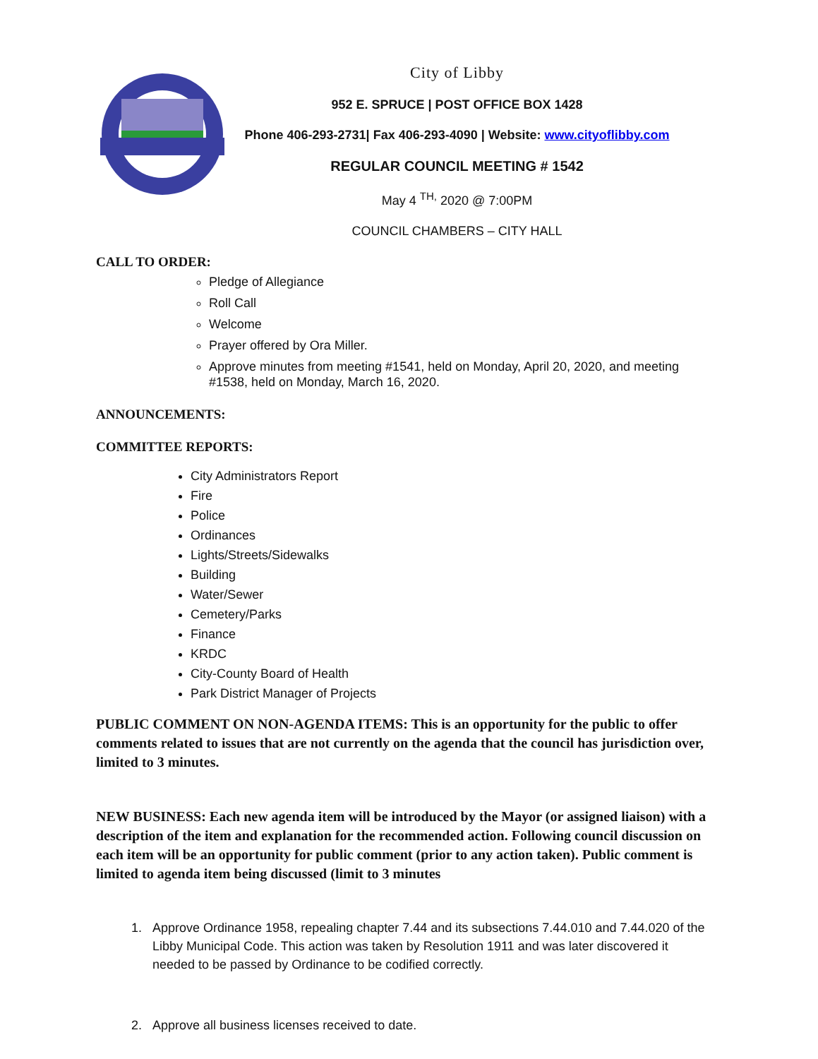City of Libby
952 E. SPRUCE | POST OFFICE BOX 1428
Phone 406-293-2731| Fax 406-293-4090 | Website: www.cityoflibby.com
REGULAR COUNCIL MEETING # 1542
May 4 <sup>TH,</sup> 2020 @ 7:00PM
COUNCIL CHAMBERS – CITY HALL
CALL TO ORDER:
Pledge of Allegiance
Roll Call
Welcome
Prayer offered by Ora Miller.
Approve minutes from meeting #1541, held on Monday, April 20, 2020, and meeting #1538, held on Monday, March 16, 2020.
ANNOUNCEMENTS:
COMMITTEE REPORTS:
City Administrators Report
Fire
Police
Ordinances
Lights/Streets/Sidewalks
Building
Water/Sewer
Cemetery/Parks
Finance
KRDC
City-County Board of Health
Park District Manager of Projects
PUBLIC COMMENT ON NON-AGENDA ITEMS: This is an opportunity for the public to offer comments related to issues that are not currently on the agenda that the council has jurisdiction over, limited to 3 minutes.
NEW BUSINESS: Each new agenda item will be introduced by the Mayor (or assigned liaison) with a description of the item and explanation for the recommended action. Following council discussion on each item will be an opportunity for public comment (prior to any action taken). Public comment is limited to agenda item being discussed (limit to 3 minutes
1. Approve Ordinance 1958, repealing chapter 7.44 and its subsections 7.44.010 and 7.44.020 of the Libby Municipal Code. This action was taken by Resolution 1911 and was later discovered it needed to be passed by Ordinance to be codified correctly.
2. Approve all business licenses received to date.